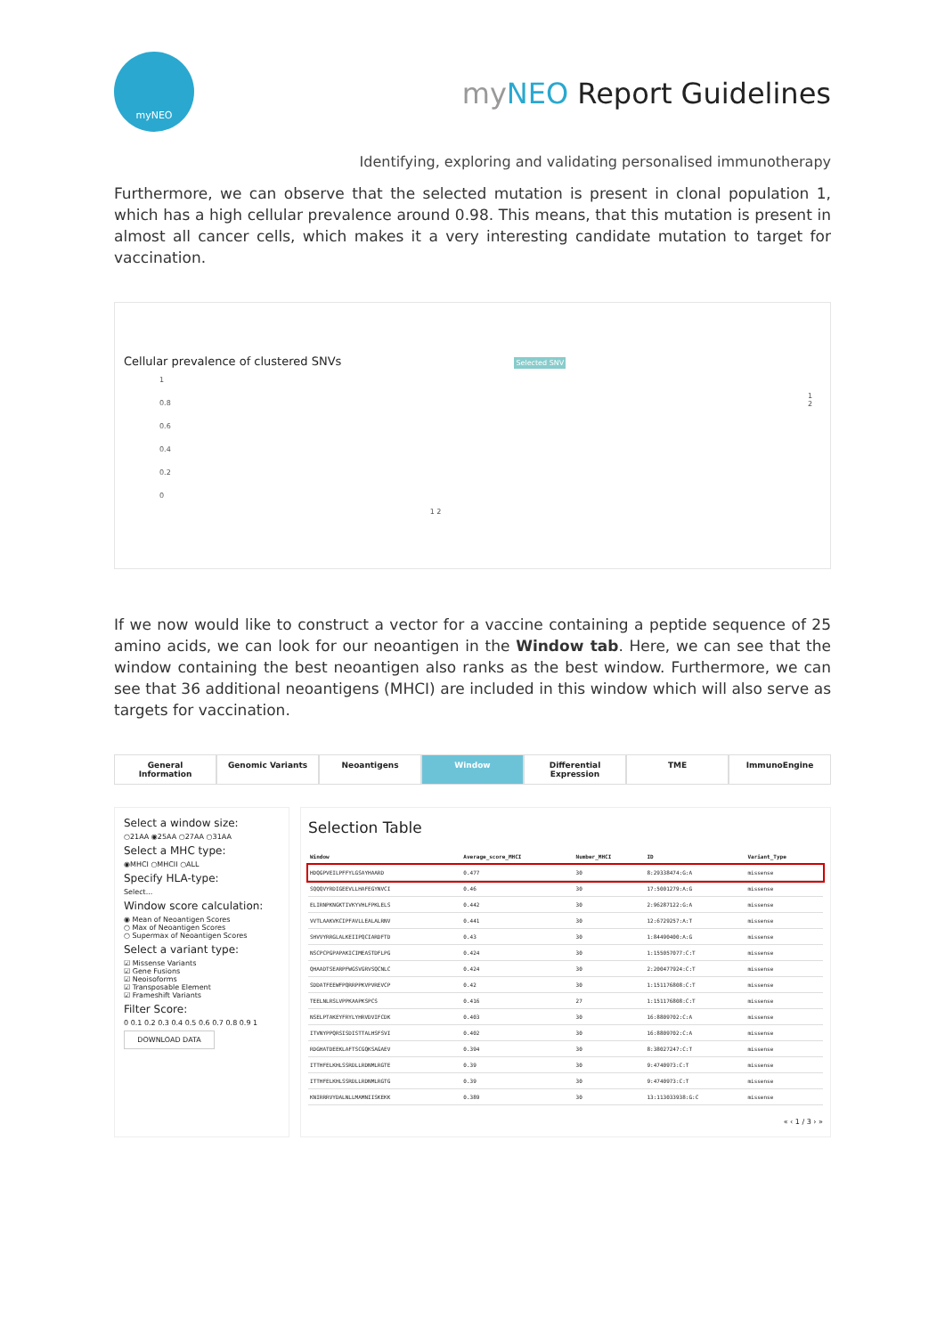myNEO
my NEO Report Guidelines
Identifying, exploring and validating personalised immunotherapy
Furthermore, we can observe that the selected mutation is present in clonal population 1, which has a high cellular prevalence around 0.98. This means, that this mutation is present in almost all cancer cells, which makes it a very interesting candidate mutation to target for vaccination.
Cellular prevalence of clustered SNVs
Selected SNV
1
0.8
0.6
0.4
0.2
0
1 2
1
2
If we now would like to construct a vector for a vaccine containing a peptide sequence of 25 amino acids, we can look for our neoantigen in the Window tab. Here, we can see that the window containing the best neoantigen also ranks as the best window. Furthermore, we can see that 36 additional neoantigens (MHCI) are included in this window which will also serve as targets for vaccination.
General Information Genomic Variants Neoantigens Window Differential Expression TME ImmunoEngine
Select a window size:
○21AA ◉25AA ○27AA ○31AA
Select a MHC type:
◉MHCI ○MHCII ○ALL
Specify HLA-type:
Select...
Window score calculation:
◉ Mean of Neoantigen Scores
○ Max of Neoantigen Scores
○ Supermax of Neoantigen Scores
Select a variant type:
☑ Missense Variants
☑ Gene Fusions
☑ Neoisoforms
☑ Transposable Element
☑ Frameshift Variants
Filter Score:
0 0.1 0.2 0.3 0.4 0.5 0.6 0.7 0.8 0.9 1
DOWNLOAD DATA
Selection Table
| Window | Average_score_MHCI | Number_MHCI | ID | Variant_Type |
| --- | --- | --- | --- | --- |
| HDQGPVEILPFFYLGSAYHAARD | 0.477 | 30 | 8:29338474:G:A | missense |
| SQQQVYRDIGEEVLLHAFEGYNVCI | 0.46 | 30 | 17:5001279:A:G | missense |
| ELIRNPKNGKTIVKYVHLFPKLELS | 0.442 | 30 | 2:96287122:G:A | missense |
| VVTLAAKVKCIPFAVLLEALALRNV | 0.441 | 30 | 12:6729257:A:T | missense |
| SHVVYRRGLALKEIIPQCIARDFTD | 0.43 | 30 | 1:84490400:A:G | missense |
| NSCPCPGPAPAKICIMEASTDFLPG | 0.424 | 30 | 1:155057077:C:T | missense |
| QHAADTSEARPFWGSVGRVSQCNLC | 0.424 | 30 | 2:200477924:C:T | missense |
| SDDATFEEWFPQRRPPKVPVREVCP | 0.42 | 30 | 1:151176808:C:T | missense |
| TEELNLRSLVPPKAAPKSPCS | 0.416 | 27 | 1:151176808:C:T | missense |
| NSELPTAKEYFRYLYHRVDVIFCDK | 0.403 | 30 | 16:8809702:C:A | missense |
| ITVNYPPQRSISDISTTALHSFSVI | 0.402 | 30 | 16:8809702:C:A | missense |
| RDGHATDEEKLAFTSCGQKSAGAEV | 0.394 | 30 | 8:38027247:C:T | missense |
| ITTHFELKHLSSRDLLRDNMLRGTE | 0.39 | 30 | 9:4740973:C:T | missense |
| ITTHFELKHLSSRDLLRDNMLRGTG | 0.39 | 30 | 9:4740973:C:T | missense |
| KNIRRRVYDALNLLMAMNIISKEKK | 0.389 | 30 | 13:113033938:G:C | missense |
« ‹ 1 / 3 › »